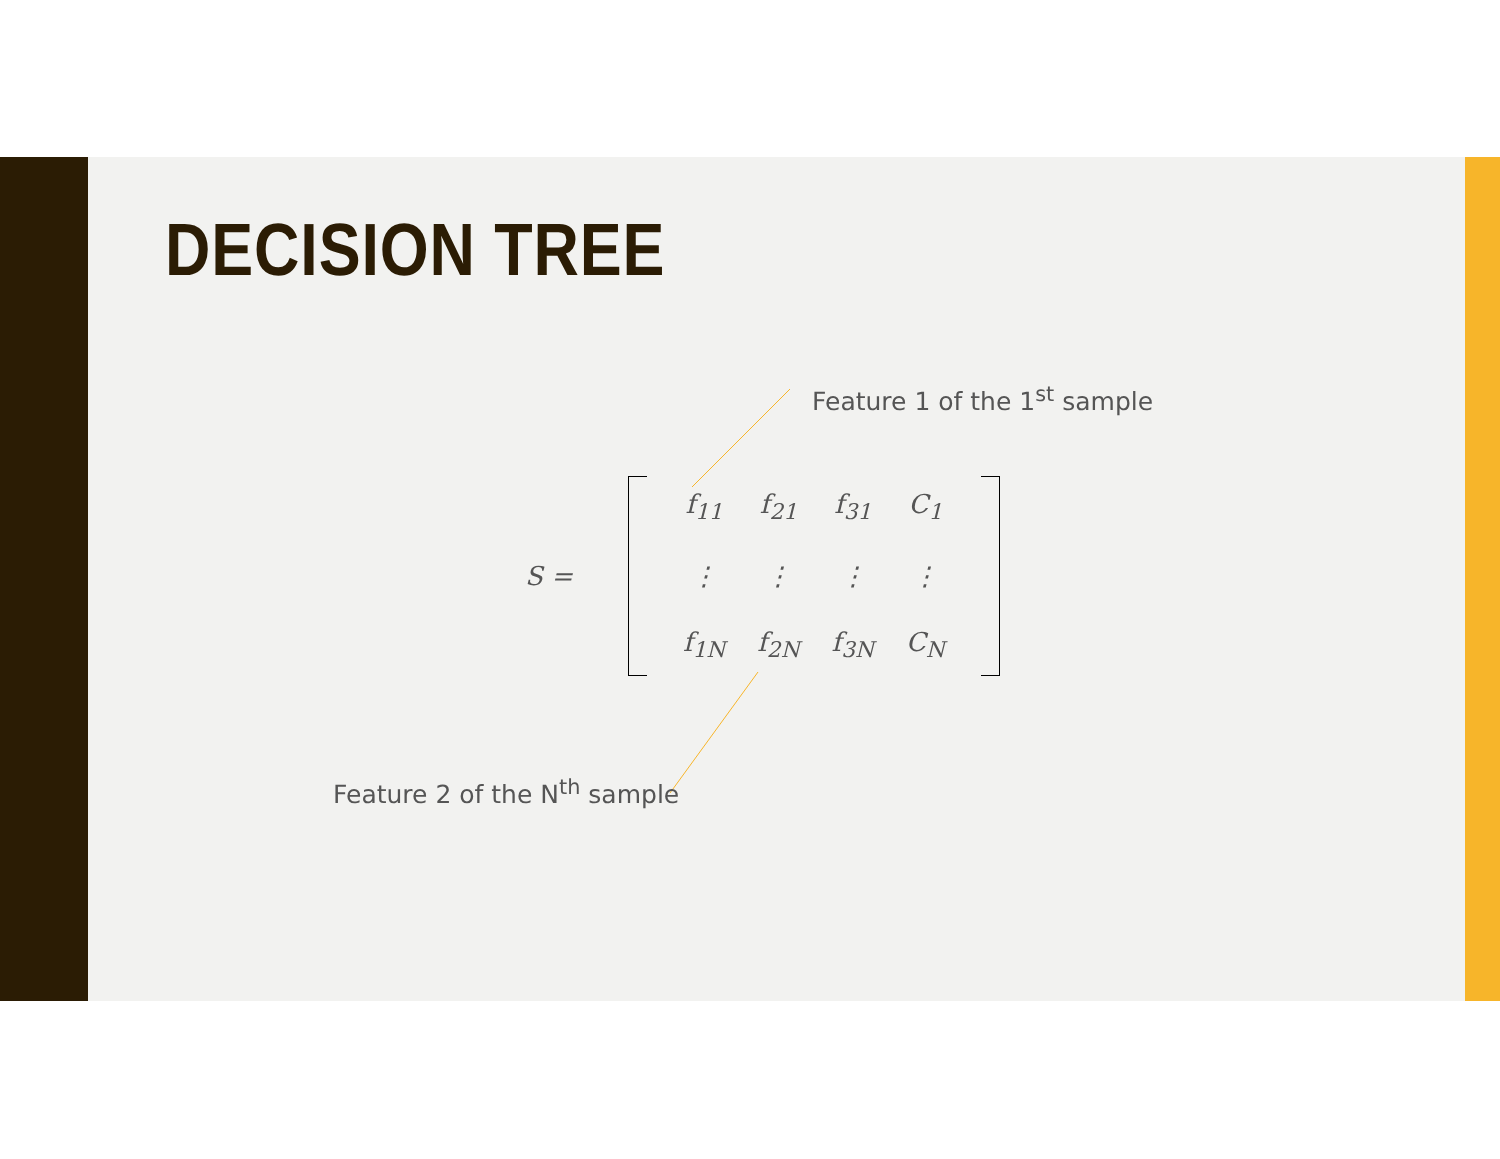DECISION TREE
Feature 1 of the 1<sup>st</sup> sample
S =
| f<sub>11</sub> | f<sub>21</sub> | f<sub>31</sub> | C<sub>1</sub> |
| ⋮ | ⋮ | ⋮ | ⋮ |
| f<sub>1N</sub> | f<sub>2N</sub> | f<sub>3N</sub> | C<sub>N</sub> |
Feature 2 of the N<sup>th</sup> sample